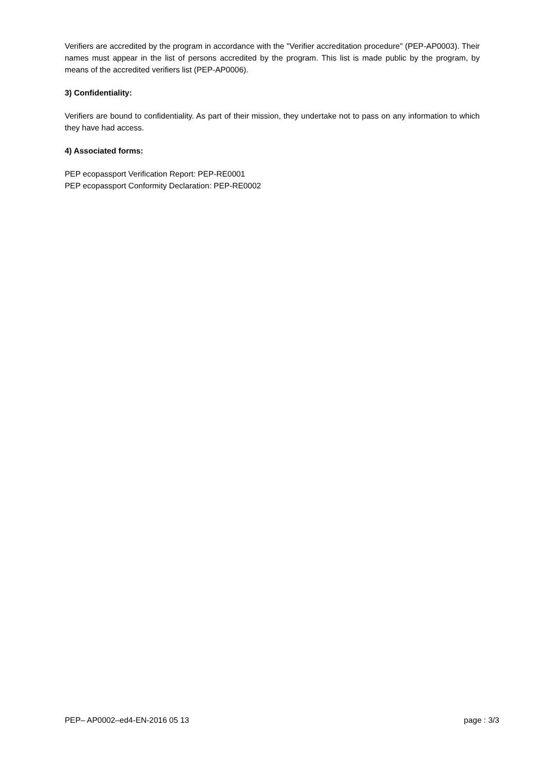Verifiers are accredited by the program in accordance with the "Verifier accreditation procedure" (PEP-AP0003). Their names must appear in the list of persons accredited by the program. This list is made public by the program, by means of the accredited verifiers list (PEP-AP0006).
3) Confidentiality:
Verifiers are bound to confidentiality. As part of their mission, they undertake not to pass on any information to which they have had access.
4) Associated forms:
PEP ecopassport Verification Report: PEP-RE0001
PEP ecopassport Conformity Declaration: PEP-RE0002
PEP– AP0002–ed4-EN-2016 05 13 page : 3/3